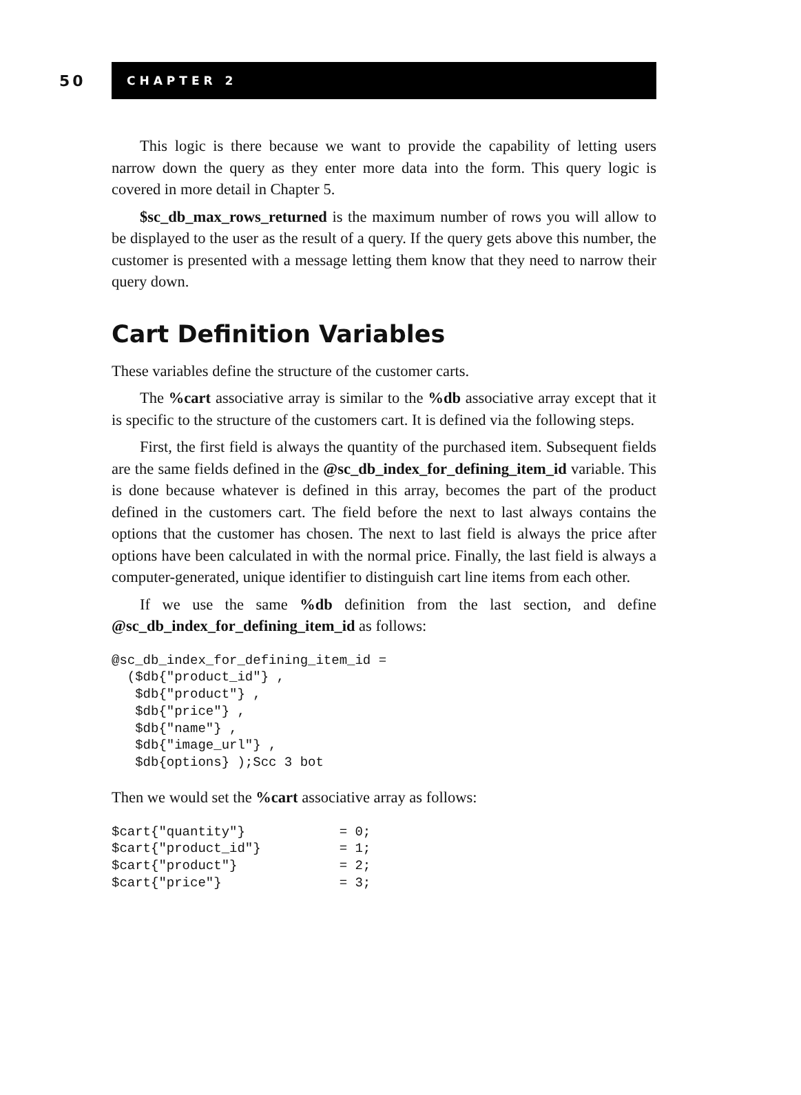50
CHAPTER 2
This logic is there because we want to provide the capability of letting users narrow down the query as they enter more data into the form. This query logic is covered in more detail in Chapter 5.
$sc_db_max_rows_returned is the maximum number of rows you will allow to be displayed to the user as the result of a query. If the query gets above this number, the customer is presented with a message letting them know that they need to narrow their query down.
Cart Definition Variables
These variables define the structure of the customer carts.
The %cart associative array is similar to the %db associative array except that it is specific to the structure of the customers cart. It is defined via the following steps.
First, the first field is always the quantity of the purchased item. Subsequent fields are the same fields defined in the @sc_db_index_for_defining_item_id variable. This is done because whatever is defined in this array, becomes the part of the product defined in the customers cart. The field before the next to last always contains the options that the customer has chosen. The next to last field is always the price after options have been calculated in with the normal price. Finally, the last field is always a computer-generated, unique identifier to distinguish cart line items from each other.
If we use the same %db definition from the last section, and define @sc_db_index_for_defining_item_id as follows:
@sc_db_index_for_defining_item_id =
  ($db{"product_id"} ,
   $db{"product"} ,
   $db{"price"} ,
   $db{"name"} ,
   $db{"image_url"} ,
   $db{options} );Scc 3 bot
Then we would set the %cart associative array as follows:
$cart{"quantity"}            = 0;
$cart{"product_id"}          = 1;
$cart{"product"}             = 2;
$cart{"price"}               = 3;